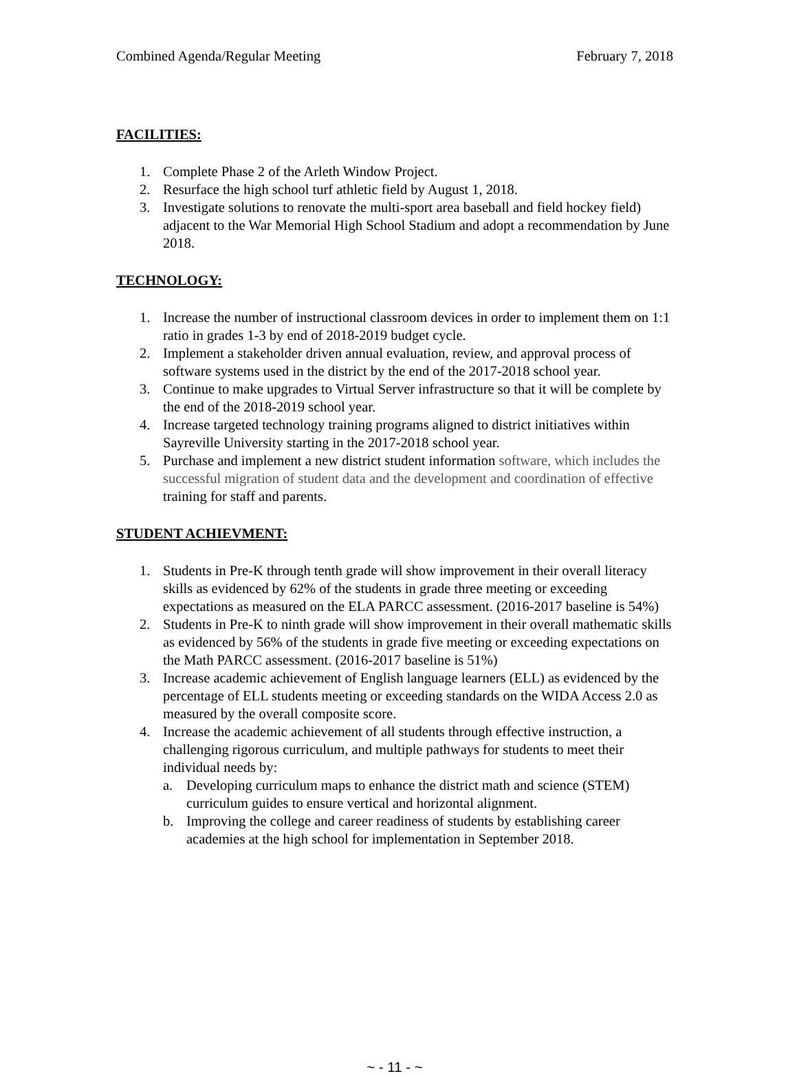Combined Agenda/Regular Meeting February 7, 2018
FACILITIES:
1. Complete Phase 2 of the Arleth Window Project.
2. Resurface the high school turf athletic field by August 1, 2018.
3. Investigate solutions to renovate the multi-sport area baseball and field hockey field) adjacent to the War Memorial High School Stadium and adopt a recommendation by June 2018.
TECHNOLOGY:
1. Increase the number of instructional classroom devices in order to implement them on 1:1 ratio in grades 1-3 by end of 2018-2019 budget cycle.
2. Implement a stakeholder driven annual evaluation, review, and approval process of software systems used in the district by the end of the 2017-2018 school year.
3. Continue to make upgrades to Virtual Server infrastructure so that it will be complete by the end of the 2018-2019 school year.
4. Increase targeted technology training programs aligned to district initiatives within Sayreville University starting in the 2017-2018 school year.
5. Purchase and implement a new district student information software, which includes the successful migration of student data and the development and coordination of effective training for staff and parents.
STUDENT ACHIEVMENT:
1. Students in Pre-K through tenth grade will show improvement in their overall literacy skills as evidenced by 62% of the students in grade three meeting or exceeding expectations as measured on the ELA PARCC assessment. (2016-2017 baseline is 54%)
2. Students in Pre-K to ninth grade will show improvement in their overall mathematic skills as evidenced by 56% of the students in grade five meeting or exceeding expectations on the Math PARCC assessment. (2016-2017 baseline is 51%)
3. Increase academic achievement of English language learners (ELL) as evidenced by the percentage of ELL students meeting or exceeding standards on the WIDA Access 2.0 as measured by the overall composite score.
4. Increase the academic achievement of all students through effective instruction, a challenging rigorous curriculum, and multiple pathways for students to meet their individual needs by:
a. Developing curriculum maps to enhance the district math and science (STEM) curriculum guides to ensure vertical and horizontal alignment.
b. Improving the college and career readiness of students by establishing career academies at the high school for implementation in September 2018.
~ - 11 - ~